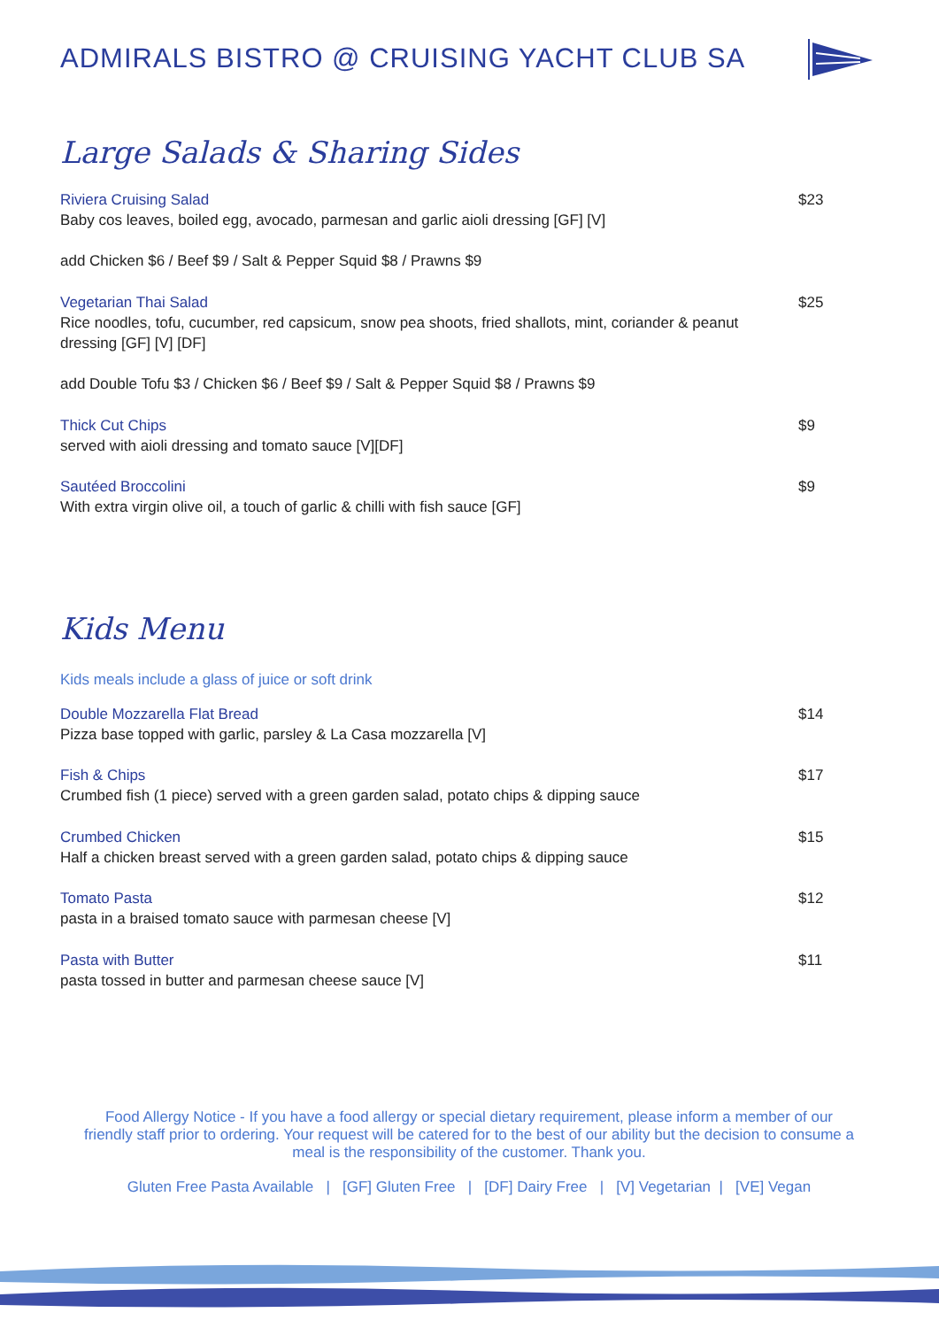ADMIRALS BISTRO @ CRUISING YACHT CLUB SA
Large Salads & Sharing Sides
Riviera Cruising Salad
Baby cos leaves, boiled egg, avocado, parmesan and garlic aioli dressing [GF] [V]
$23
add Chicken $6 / Beef $9 / Salt & Pepper Squid $8 / Prawns $9
Vegetarian Thai Salad
Rice noodles, tofu, cucumber, red capsicum, snow pea shoots, fried shallots, mint, coriander & peanut dressing [GF] [V] [DF]
$25
add Double Tofu $3 / Chicken $6 / Beef $9 / Salt & Pepper Squid $8 / Prawns $9
Thick Cut Chips
served with aioli dressing and tomato sauce [V][DF]
$9
Sautéed Broccolini
With extra virgin olive oil, a touch of garlic & chilli with fish sauce [GF]
$9
Kids Menu
Kids meals include a glass of juice or soft drink
Double Mozzarella Flat Bread
Pizza base topped with garlic, parsley & La Casa mozzarella [V]
$14
Fish & Chips
Crumbed fish (1 piece) served with a green garden salad, potato chips & dipping sauce
$17
Crumbed Chicken
Half a chicken breast served with a green garden salad, potato chips & dipping sauce
$15
Tomato Pasta
pasta in a braised tomato sauce with parmesan cheese [V]
$12
Pasta with Butter
pasta tossed in butter and parmesan cheese sauce [V]
$11
Food Allergy Notice - If you have a food allergy or special dietary requirement, please inform a member of our friendly staff prior to ordering. Your request will be catered for to the best of our ability but the decision to consume a meal is the responsibility of the customer. Thank you.
Gluten Free Pasta Available | [GF] Gluten Free | [DF] Dairy Free | [V] Vegetarian | [VE] Vegan